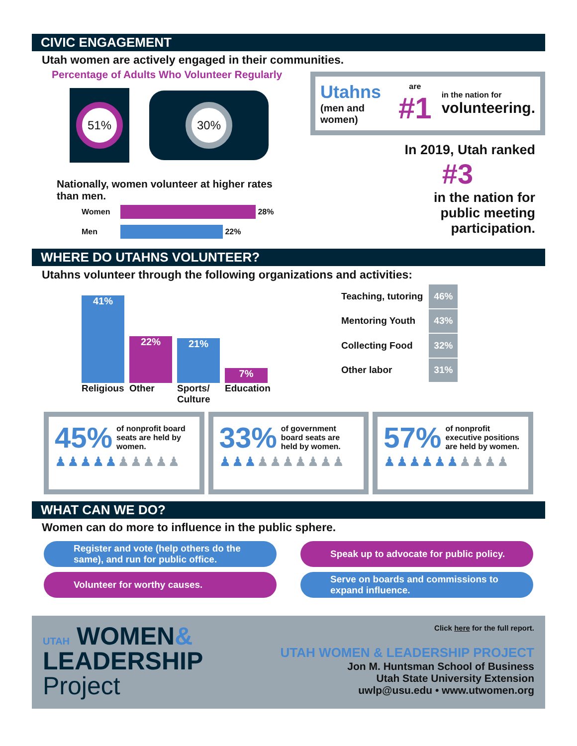CIVIC ENGAGEMENT
Utah women are actively engaged in their communities.
Percentage of Adults Who Volunteer Regularly
51%
30%
Nationally, women volunteer at higher rates than men.
Women 28%
Men 22%
Utahns
(men and women)
are
#1
in the nation for
volunteering.
In 2019, Utah ranked
#3
in the nation for
public meeting
participation.
WHERE DO UTAHNS VOLUNTEER?
Utahns volunteer through the following organizations and activities:
41%
22%
21%
7%
| Teaching, tutoring | 46% |
| Mentoring Youth | 43% |
| Collecting Food | 32% |
| Other labor | 31% |
Religious Other Sports/ Culture Education
45% of nonprofit board seats are held by women.
♟♟♟♟♟♟♟♟♟♟
33% of government board seats are held by women.
♟♟♟♟♟♟♟♟♟♟
57% of nonprofit executive positions are held by women.
♟♟♟♟♟♟♟♟♟♟
WHAT CAN WE DO?
Women can do more to influence in the public sphere.
Register and vote (help others do the same), and run for public office.
Volunteer for worthy causes.
Speak up to advocate for public policy.
Serve on boards and commissions to expand influence.
UTAH WOMEN&
LEADERSHIP
Project
Click here for the full report.
UTAH WOMEN & LEADERSHIP PROJECT
Jon M. Huntsman School of Business
Utah State University Extension
uwlp@usu.edu • www.utwomen.org